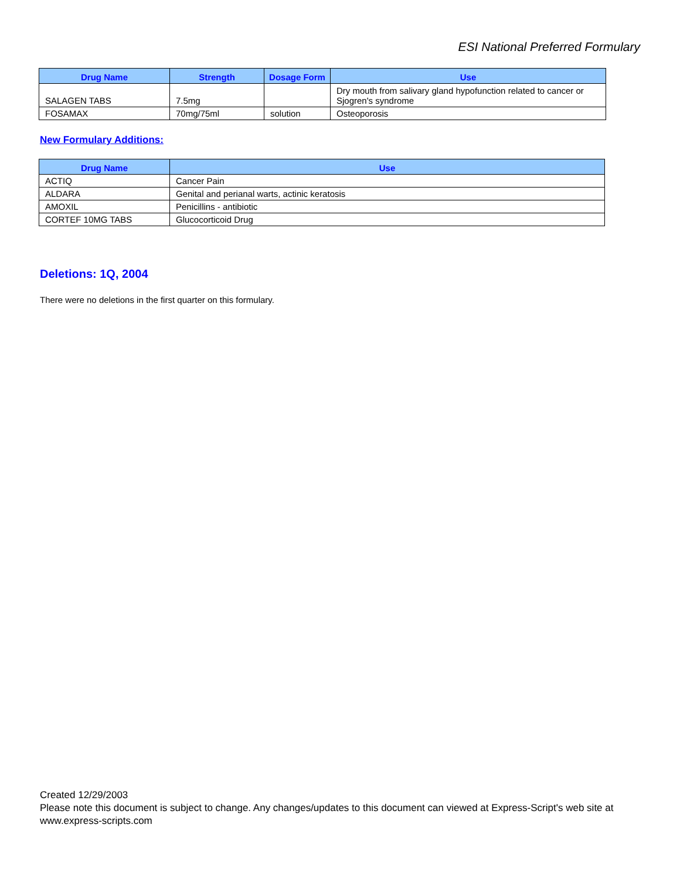ESI National Preferred Formulary
| Drug Name | Strength | Dosage Form | Use |
| --- | --- | --- | --- |
| SALAGEN TABS | 7.5mg | | Dry mouth from salivary gland hypofunction related to cancer or Sjogren's syndrome |
| FOSAMAX | 70mg/75ml | solution | Osteoporosis |
New Formulary Additions:
| Drug Name | Use |
| --- | --- |
| ACTIQ | Cancer Pain |
| ALDARA | Genital and perianal warts, actinic keratosis |
| AMOXIL | Penicillins - antibiotic |
| CORTEF 10MG TABS | Glucocorticoid Drug |
Deletions: 1Q, 2004
There were no deletions in the first quarter on this formulary.
Created 12/29/2003
Please note this document is subject to change. Any changes/updates to this document can viewed at Express-Script's web site at
www.express-scripts.com